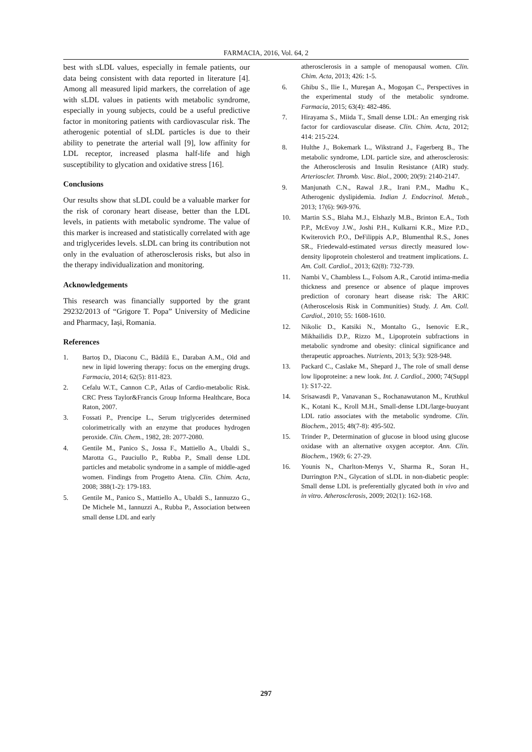FARMACIA, 2016, Vol. 64, 2
best with sLDL values, especially in female patients, our data being consistent with data reported in literature [4]. Among all measured lipid markers, the correlation of age with sLDL values in patients with metabolic syndrome, especially in young subjects, could be a useful predictive factor in monitoring patients with cardiovascular risk. The atherogenic potential of sLDL particles is due to their ability to penetrate the arterial wall [9], low affinity for LDL receptor, increased plasma half-life and high susceptibility to glycation and oxidative stress [16].
Conclusions
Our results show that sLDL could be a valuable marker for the risk of coronary heart disease, better than the LDL levels, in patients with metabolic syndrome. The value of this marker is increased and statistically correlated with age and triglycerides levels. sLDL can bring its contribution not only in the evaluation of atherosclerosis risks, but also in the therapy individualization and monitoring.
Acknowledgements
This research was financially supported by the grant 29232/2013 of “Grigore T. Popa” University of Medicine and Pharmacy, Iași, Romania.
References
1. Bartoș D., Diaconu C., Bădilă E., Daraban A.M., Old and new in lipid lowering therapy: focus on the emerging drugs. Farmacia, 2014; 62(5): 811-823.
2. Cefalu W.T., Cannon C.P., Atlas of Cardio-metabolic Risk. CRC Press Taylor&Francis Group Informa Healthcare, Boca Raton, 2007.
3. Fossati P., Prencipe L., Serum triglycerides determined colorimetrically with an enzyme that produces hydrogen peroxide. Clin. Chem., 1982, 28: 2077-2080.
4. Gentile M., Panico S., Jossa F., Mattiello A., Ubaldi S., Marotta G., Pauciullo P., Rubba P., Small dense LDL particles and metabolic syndrome in a sample of middle-aged women. Findings from Progetto Atena. Clin. Chim. Acta, 2008; 388(1-2): 179-183.
5. Gentile M., Panico S., Mattiello A., Ubaldi S., Iannuzzo G., De Michele M., Iannuzzi A., Rubba P., Association between small dense LDL and early
atherosclerosis in a sample of menopausal women. Clin. Chim. Acta, 2013; 426: 1-5.
6. Ghibu S., Ilie I., Mureşan A., Mogoşan C., Perspectives in the experimental study of the metabolic syndrome. Farmacia, 2015; 63(4): 482-486.
7. Hirayama S., Miida T., Small dense LDL: An emerging risk factor for cardiovascular disease. Clin. Chim. Acta, 2012; 414: 215-224.
8. Hulthe J., Bokemark L., Wikstrand J., Fagerberg B., The metabolic syndrome, LDL particle size, and atherosclerosis: the Atherosclerosis and Insulin Resistance (AIR) study. Arterioscler. Thromb. Vasc. Biol., 2000; 20(9): 2140-2147.
9. Manjunath C.N., Rawal J.R., Irani P.M., Madhu K., Atherogenic dyslipidemia. Indian J. Endocrinol. Metab., 2013; 17(6): 969-976.
10. Martin S.S., Blaha M.J., Elshazly M.B., Brinton E.A., Toth P.P., McEvoy J.W., Joshi P.H., Kulkarni K.R., Mize P.D., Kwiterovich P.O., DeFilippis A.P., Blumenthal R.S., Jones SR., Friedewald-estimated versus directly measured low-density lipoprotein cholesterol and treatment implications. L. Am. Coll. Cardiol., 2013; 62(8): 732-739.
11. Nambi V., Chambless L., Folsom A.R., Carotid intima-media thickness and presence or absence of plaque improves prediction of coronary heart disease risk: The ARIC (Atheroscelosis Risk in Communities) Study. J. Am. Coll. Cardiol., 2010; 55: 1608-1610.
12. Nikolic D., Katsiki N., Montalto G., Isenovic E.R., Mikhailidis D.P., Rizzo M., Lipoprotein subfractions in metabolic syndrome and obesity: clinical significance and therapeutic approaches. Nutrients, 2013; 5(3): 928-948.
13. Packard C., Caslake M., Shepard J., The role of small dense low lipoproteine: a new look. Int. J. Cardiol., 2000; 74(Suppl 1): S17-22.
14. Srisawasdi P., Vanavanan S., Rochanawutanon M., Kruthkul K., Kotani K., Kroll M.H., Small-dense LDL/large-buoyant LDL ratio associates with the metabolic syndrome. Clin. Biochem., 2015; 48(7-8): 495-502.
15. Trinder P., Determination of glucose in blood using glucose oxidase with an alternative oxygen acceptor. Ann. Clin. Biochem., 1969; 6: 27-29.
16. Younis N., Charlton-Menys V., Sharma R., Soran H., Durrington P.N., Glycation of sLDL in non-diabetic people: Small dense LDL is preferentially glycated both in vivo and in vitro. Atherosclerosis, 2009; 202(1): 162-168.
297